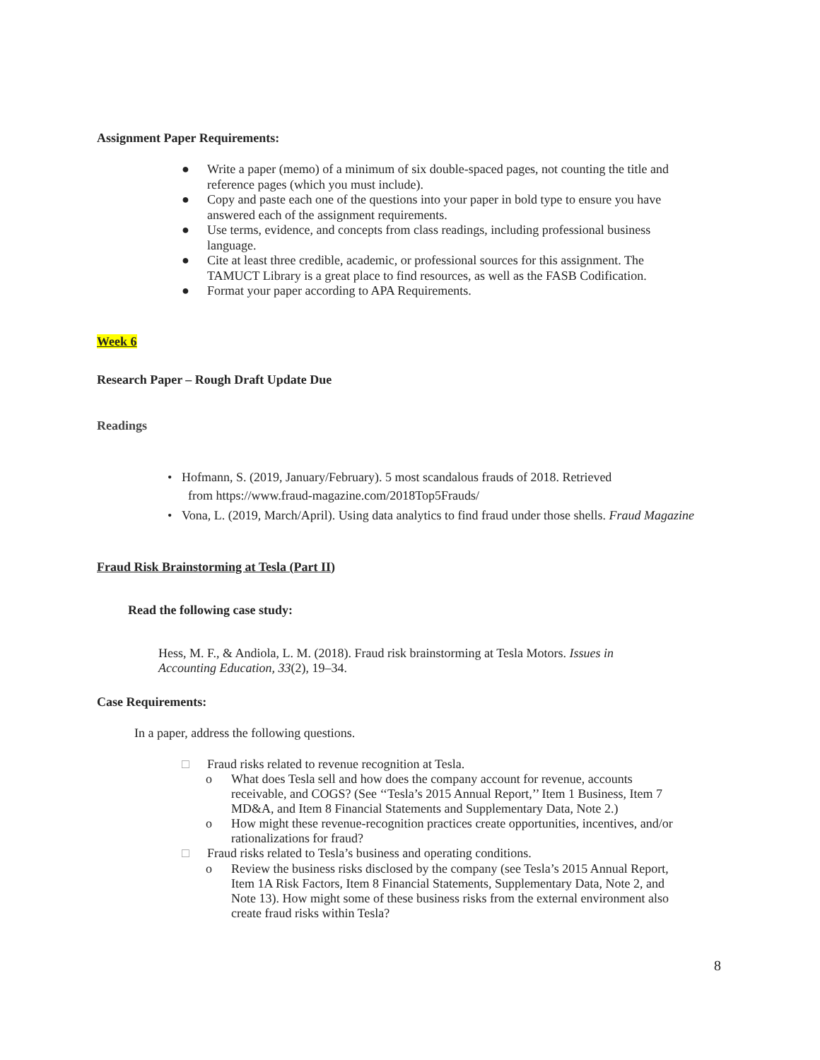Assignment Paper Requirements:
● Write a paper (memo) of a minimum of six double-spaced pages, not counting the title and reference pages (which you must include).
● Copy and paste each one of the questions into your paper in bold type to ensure you have answered each of the assignment requirements.
● Use terms, evidence, and concepts from class readings, including professional business language.
● Cite at least three credible, academic, or professional sources for this assignment. The TAMUCT Library is a great place to find resources, as well as the FASB Codification.
● Format your paper according to APA Requirements.
Week 6
Research Paper – Rough Draft Update Due
Readings
• Hofmann, S. (2019, January/February). 5 most scandalous frauds of 2018. Retrieved
from https://www.fraud-magazine.com/2018Top5Frauds/
• Vona, L. (2019, March/April). Using data analytics to find fraud under those shells. Fraud Magazine
Fraud Risk Brainstorming at Tesla (Part II)
Read the following case study:
Hess, M. F., & Andiola, L. M. (2018). Fraud risk brainstorming at Tesla Motors. Issues in Accounting Education, 33(2), 19–34.
Case Requirements:
In a paper, address the following questions.
□ Fraud risks related to revenue recognition at Tesla.
o What does Tesla sell and how does the company account for revenue, accounts receivable, and COGS? (See ‘‘Tesla’s 2015 Annual Report,’’ Item 1 Business, Item 7 MD&A, and Item 8 Financial Statements and Supplementary Data, Note 2.)
o How might these revenue-recognition practices create opportunities, incentives, and/or rationalizations for fraud?
□ Fraud risks related to Tesla’s business and operating conditions.
o Review the business risks disclosed by the company (see Tesla’s 2015 Annual Report, Item 1A Risk Factors, Item 8 Financial Statements, Supplementary Data, Note 2, and Note 13). How might some of these business risks from the external environment also create fraud risks within Tesla?
8